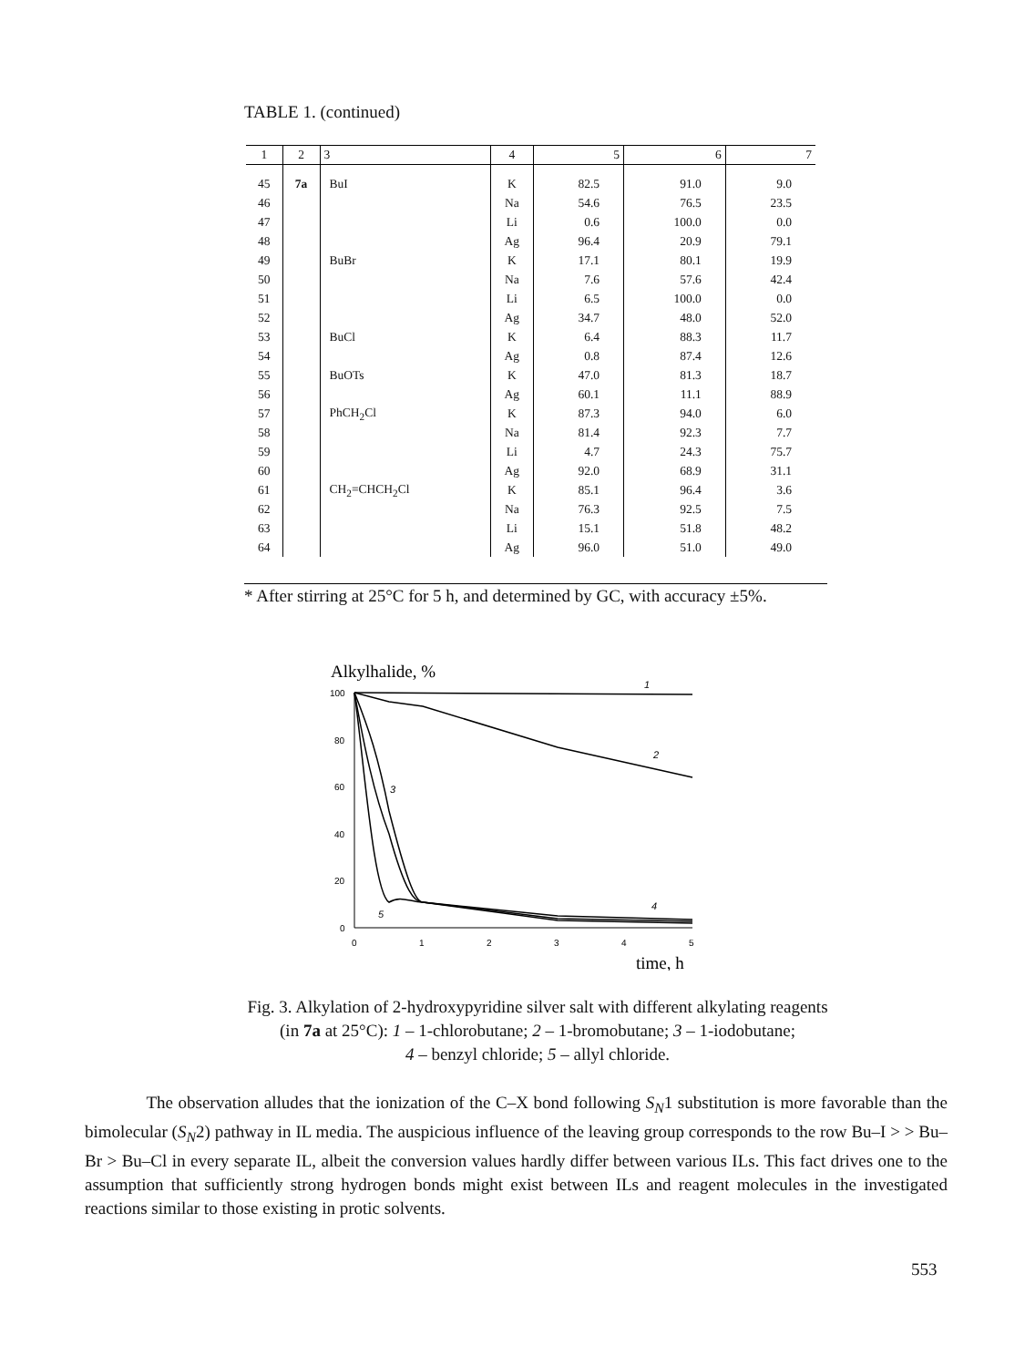TABLE 1. (continued)
| 1 | 2 | 3 | 4 | 5 | 6 | 7 |
| --- | --- | --- | --- | --- | --- | --- |
| 45 | 7a | BuI | K | 82.5 | 91.0 | 9.0 |
| 46 | | | Na | 54.6 | 76.5 | 23.5 |
| 47 | | | Li | 0.6 | 100.0 | 0.0 |
| 48 | | | Ag | 96.4 | 20.9 | 79.1 |
| 49 | | BuBr | K | 17.1 | 80.1 | 19.9 |
| 50 | | | Na | 7.6 | 57.6 | 42.4 |
| 51 | | | Li | 6.5 | 100.0 | 0.0 |
| 52 | | | Ag | 34.7 | 48.0 | 52.0 |
| 53 | | BuCl | K | 6.4 | 88.3 | 11.7 |
| 54 | | | Ag | 0.8 | 87.4 | 12.6 |
| 55 | | BuOTs | K | 47.0 | 81.3 | 18.7 |
| 56 | | | Ag | 60.1 | 11.1 | 88.9 |
| 57 | | PhCH<sub>2</sub>Cl | K | 87.3 | 94.0 | 6.0 |
| 58 | | | Na | 81.4 | 92.3 | 7.7 |
| 59 | | | Li | 4.7 | 24.3 | 75.7 |
| 60 | | | Ag | 92.0 | 68.9 | 31.1 |
| 61 | | CH<sub>2</sub>=CHCH<sub>2</sub>Cl | K | 85.1 | 96.4 | 3.6 |
| 62 | | | Na | 76.3 | 92.5 | 7.5 |
| 63 | | | Li | 15.1 | 51.8 | 48.2 |
| 64 | | | Ag | 96.0 | 51.0 | 49.0 |
* After stirring at 25°C for 5 h, and determined by GC, with accuracy ±5%.
Alkylhalide, %
100
80
60
40
20
0
0
1
2
3
4
5
time, h
1
2
3
4
5
Fig. 3. Alkylation of 2-hydroxypyridine silver salt with different alkylating reagents
(in 7a at 25°C): 1 – 1-chlorobutane; 2 – 1-bromobutane; 3 – 1-iodobutane;
4 – benzyl chloride; 5 – allyl chloride.
The observation alludes that the ionization of the C–X bond following S<sub>N</sub>1 substitution is more favorable than the bimolecular (S<sub>N</sub>2) pathway in IL media. The auspicious influence of the leaving group corresponds to the row Bu–I > > Bu–Br > Bu–Cl in every separate IL, albeit the conversion values hardly differ between various ILs. This fact drives one to the assumption that sufficiently strong hydrogen bonds might exist between ILs and reagent molecules in the investigated reactions similar to those existing in protic solvents.
553